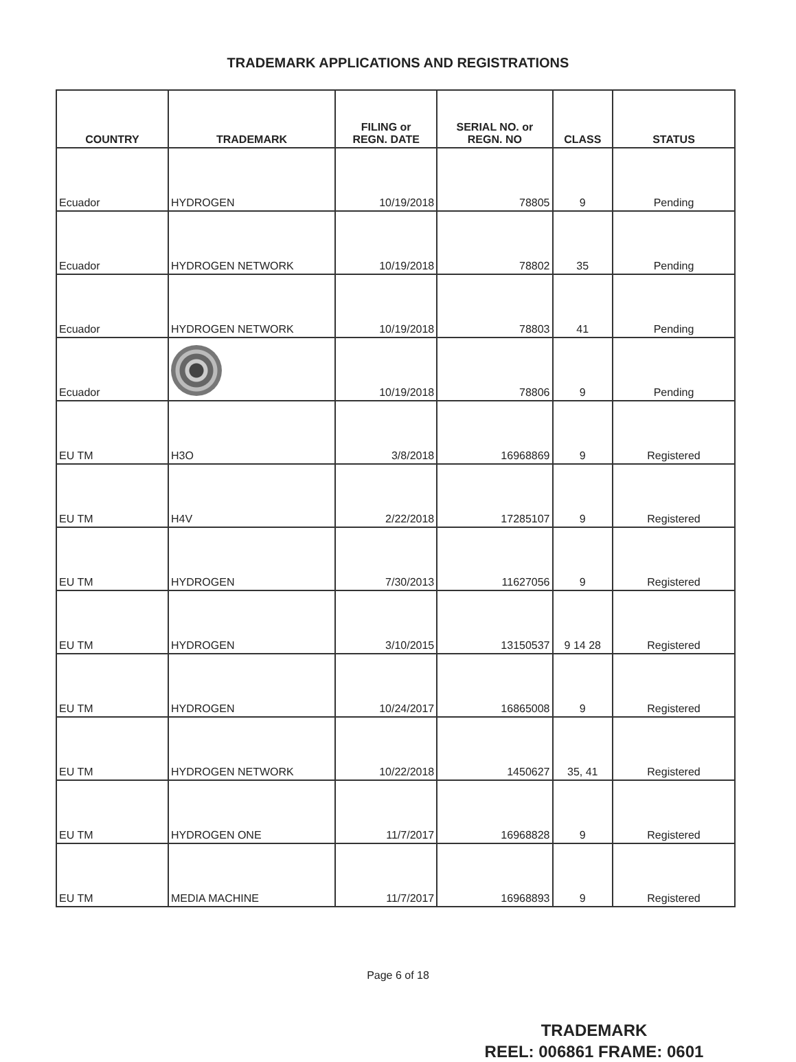TRADEMARK APPLICATIONS AND REGISTRATIONS
| COUNTRY | TRADEMARK | FILING or REGN. DATE | SERIAL NO. or REGN. NO | CLASS | STATUS |
| --- | --- | --- | --- | --- | --- |
| Ecuador | HYDROGEN | 10/19/2018 | 78805 | 9 | Pending |
| Ecuador | HYDROGEN NETWORK | 10/19/2018 | 78802 | 35 | Pending |
| Ecuador | HYDROGEN NETWORK | 10/19/2018 | 78803 | 41 | Pending |
| Ecuador | | 10/19/2018 | 78806 | 9 | Pending |
| EU TM | H3O | 3/8/2018 | 16968869 | 9 | Registered |
| EU TM | H4V | 2/22/2018 | 17285107 | 9 | Registered |
| EU TM | HYDROGEN | 7/30/2013 | 11627056 | 9 | Registered |
| EU TM | HYDROGEN | 3/10/2015 | 13150537 | 9 14 28 | Registered |
| EU TM | HYDROGEN | 10/24/2017 | 16865008 | 9 | Registered |
| EU TM | HYDROGEN NETWORK | 10/22/2018 | 1450627 | 35, 41 | Registered |
| EU TM | HYDROGEN ONE | 11/7/2017 | 16968828 | 9 | Registered |
| EU TM | MEDIA MACHINE | 11/7/2017 | 16968893 | 9 | Registered |
Page 6 of 18
TRADEMARK
REEL: 006861 FRAME: 0601